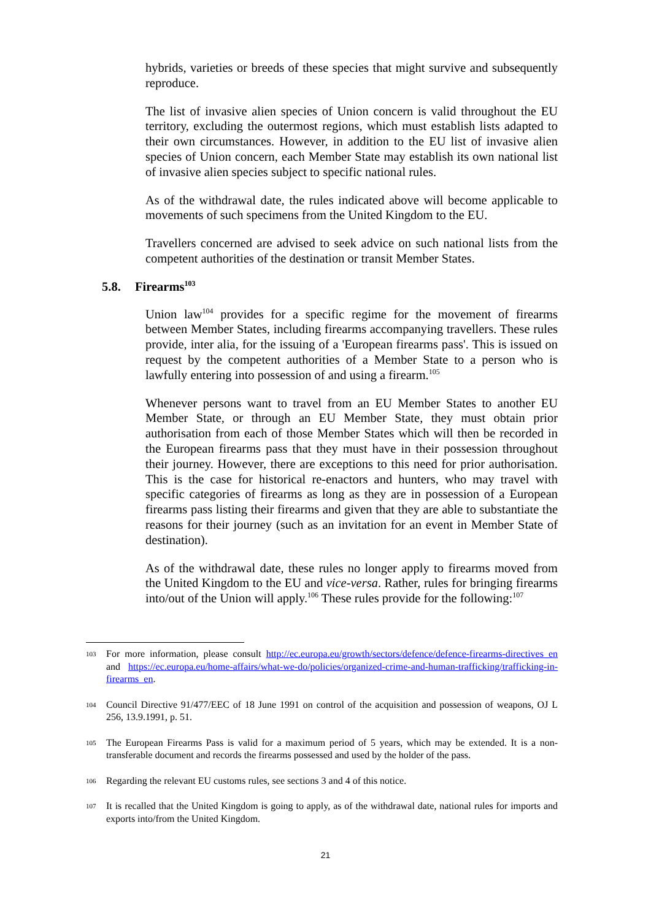hybrids, varieties or breeds of these species that might survive and subsequently reproduce.
The list of invasive alien species of Union concern is valid throughout the EU territory, excluding the outermost regions, which must establish lists adapted to their own circumstances. However, in addition to the EU list of invasive alien species of Union concern, each Member State may establish its own national list of invasive alien species subject to specific national rules.
As of the withdrawal date, the rules indicated above will become applicable to movements of such specimens from the United Kingdom to the EU.
Travellers concerned are advised to seek advice on such national lists from the competent authorities of the destination or transit Member States.
5.8. Firearms<sup>103</sup>
Union law<sup>104</sup> provides for a specific regime for the movement of firearms between Member States, including firearms accompanying travellers. These rules provide, inter alia, for the issuing of a 'European firearms pass'. This is issued on request by the competent authorities of a Member State to a person who is lawfully entering into possession of and using a firearm.<sup>105</sup>
Whenever persons want to travel from an EU Member States to another EU Member State, or through an EU Member State, they must obtain prior authorisation from each of those Member States which will then be recorded in the European firearms pass that they must have in their possession throughout their journey. However, there are exceptions to this need for prior authorisation. This is the case for historical re-enactors and hunters, who may travel with specific categories of firearms as long as they are in possession of a European firearms pass listing their firearms and given that they are able to substantiate the reasons for their journey (such as an invitation for an event in Member State of destination).
As of the withdrawal date, these rules no longer apply to firearms moved from the United Kingdom to the EU and vice-versa. Rather, rules for bringing firearms into/out of the Union will apply.<sup>106</sup> These rules provide for the following:<sup>107</sup>
103
For more information, please consult http://ec.europa.eu/growth/sectors/defence/defence-firearms-directives_en and https://ec.europa.eu/home-affairs/what-we-do/policies/organized-crime-and-human-trafficking/trafficking-in-firearms_en.
104
Council Directive 91/477/EEC of 18 June 1991 on control of the acquisition and possession of weapons, OJ L 256, 13.9.1991, p. 51.
105
The European Firearms Pass is valid for a maximum period of 5 years, which may be extended. It is a non-transferable document and records the firearms possessed and used by the holder of the pass.
106
Regarding the relevant EU customs rules, see sections 3 and 4 of this notice.
107
It is recalled that the United Kingdom is going to apply, as of the withdrawal date, national rules for imports and exports into/from the United Kingdom.
21